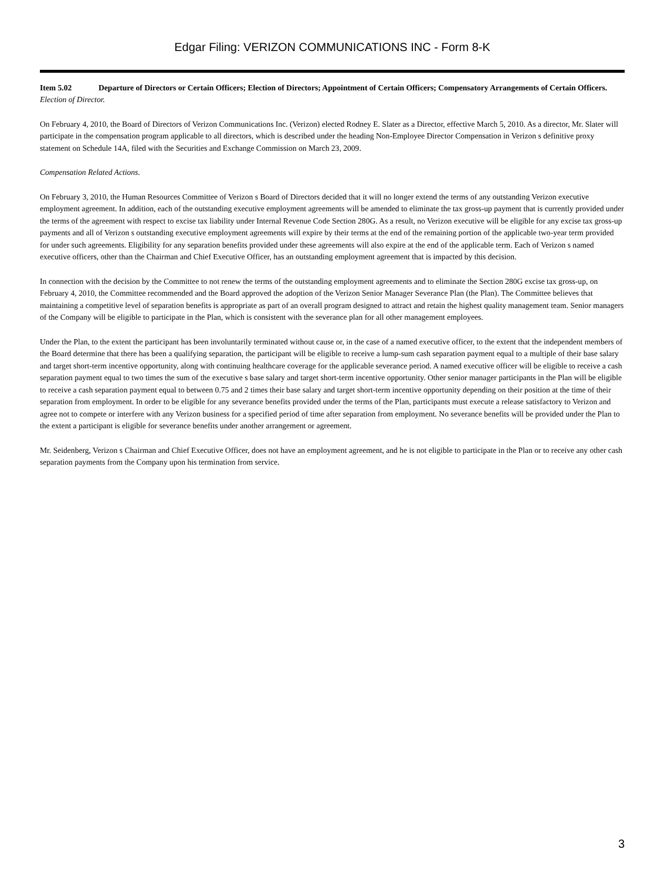Edgar Filing: VERIZON COMMUNICATIONS INC - Form 8-K
Item 5.02 Departure of Directors or Certain Officers; Election of Directors; Appointment of Certain Officers; Compensatory Arrangements of Certain Officers.
Election of Director.
On February 4, 2010, the Board of Directors of Verizon Communications Inc. (Verizon) elected Rodney E. Slater as a Director, effective March 5, 2010. As a director, Mr. Slater will participate in the compensation program applicable to all directors, which is described under the heading Non-Employee Director Compensation in Verizon s definitive proxy statement on Schedule 14A, filed with the Securities and Exchange Commission on March 23, 2009.
Compensation Related Actions.
On February 3, 2010, the Human Resources Committee of Verizon s Board of Directors decided that it will no longer extend the terms of any outstanding Verizon executive employment agreement. In addition, each of the outstanding executive employment agreements will be amended to eliminate the tax gross-up payment that is currently provided under the terms of the agreement with respect to excise tax liability under Internal Revenue Code Section 280G. As a result, no Verizon executive will be eligible for any excise tax gross-up payments and all of Verizon s outstanding executive employment agreements will expire by their terms at the end of the remaining portion of the applicable two-year term provided for under such agreements. Eligibility for any separation benefits provided under these agreements will also expire at the end of the applicable term. Each of Verizon s named executive officers, other than the Chairman and Chief Executive Officer, has an outstanding employment agreement that is impacted by this decision.
In connection with the decision by the Committee to not renew the terms of the outstanding employment agreements and to eliminate the Section 280G excise tax gross-up, on February 4, 2010, the Committee recommended and the Board approved the adoption of the Verizon Senior Manager Severance Plan (the Plan). The Committee believes that maintaining a competitive level of separation benefits is appropriate as part of an overall program designed to attract and retain the highest quality management team. Senior managers of the Company will be eligible to participate in the Plan, which is consistent with the severance plan for all other management employees.
Under the Plan, to the extent the participant has been involuntarily terminated without cause or, in the case of a named executive officer, to the extent that the independent members of the Board determine that there has been a qualifying separation, the participant will be eligible to receive a lump-sum cash separation payment equal to a multiple of their base salary and target short-term incentive opportunity, along with continuing healthcare coverage for the applicable severance period. A named executive officer will be eligible to receive a cash separation payment equal to two times the sum of the executive s base salary and target short-term incentive opportunity. Other senior manager participants in the Plan will be eligible to receive a cash separation payment equal to between 0.75 and 2 times their base salary and target short-term incentive opportunity depending on their position at the time of their separation from employment. In order to be eligible for any severance benefits provided under the terms of the Plan, participants must execute a release satisfactory to Verizon and agree not to compete or interfere with any Verizon business for a specified period of time after separation from employment. No severance benefits will be provided under the Plan to the extent a participant is eligible for severance benefits under another arrangement or agreement.
Mr. Seidenberg, Verizon s Chairman and Chief Executive Officer, does not have an employment agreement, and he is not eligible to participate in the Plan or to receive any other cash separation payments from the Company upon his termination from service.
3